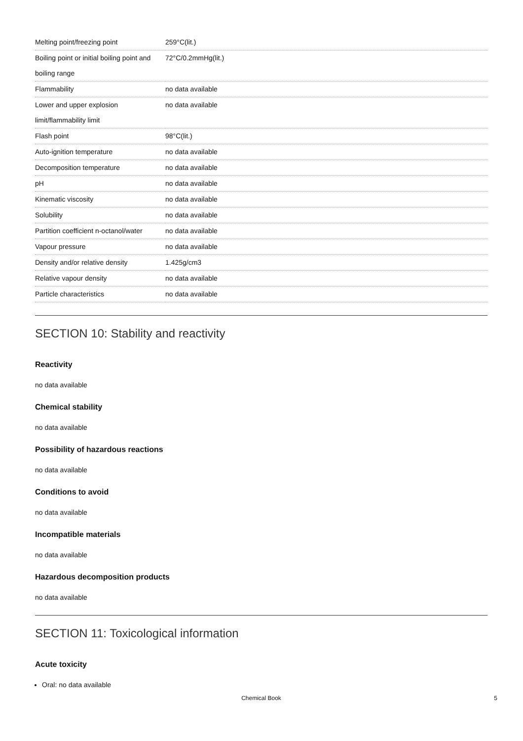| Melting point/freezing point | 259°C(lit.) |
| Boiling point or initial boiling point and boiling range | 72°C/0.2mmHg(lit.) |
| Flammability | no data available |
| Lower and upper explosion limit/flammability limit | no data available |
| Flash point | 98°C(lit.) |
| Auto-ignition temperature | no data available |
| Decomposition temperature | no data available |
| pH | no data available |
| Kinematic viscosity | no data available |
| Solubility | no data available |
| Partition coefficient n-octanol/water | no data available |
| Vapour pressure | no data available |
| Density and/or relative density | 1.425g/cm3 |
| Relative vapour density | no data available |
| Particle characteristics | no data available |
SECTION 10: Stability and reactivity
Reactivity
no data available
Chemical stability
no data available
Possibility of hazardous reactions
no data available
Conditions to avoid
no data available
Incompatible materials
no data available
Hazardous decomposition products
no data available
SECTION 11: Toxicological information
Acute toxicity
Oral: no data available
Chemical Book 5